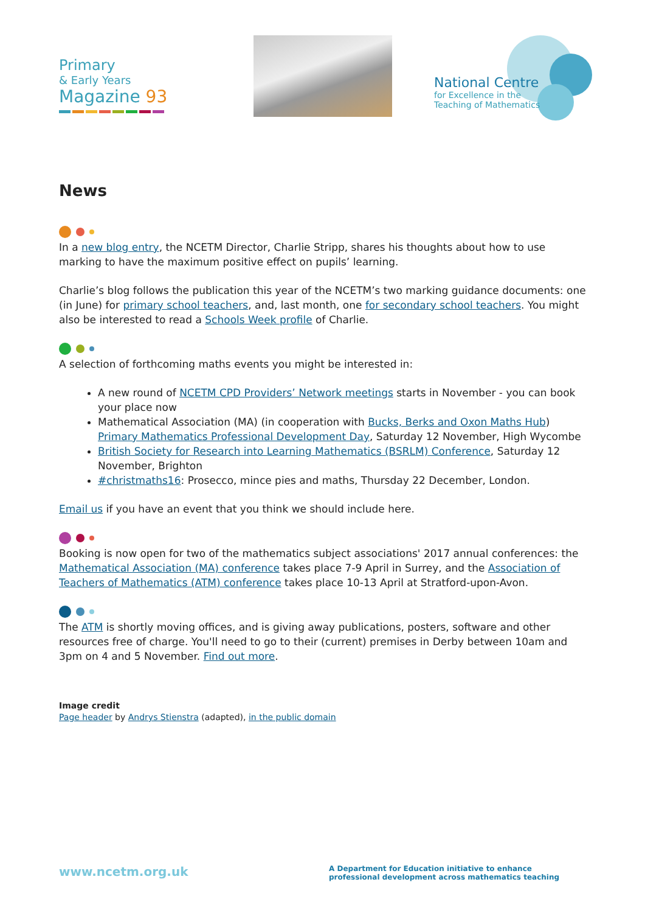Primary
& Early Years
Magazine 93
National Centre
for Excellence in the
Teaching of Mathematics
News
In a new blog entry, the NCETM Director, Charlie Stripp, shares his thoughts about how to use marking to have the maximum positive effect on pupils’ learning.
Charlie’s blog follows the publication this year of the NCETM’s two marking guidance documents: one (in June) for primary school teachers, and, last month, one for secondary school teachers. You might also be interested to read a Schools Week profile of Charlie.
A selection of forthcoming maths events you might be interested in:
A new round of NCETM CPD Providers’ Network meetings starts in November - you can book your place now
Mathematical Association (MA) (in cooperation with Bucks, Berks and Oxon Maths Hub) Primary Mathematics Professional Development Day, Saturday 12 November, High Wycombe
British Society for Research into Learning Mathematics (BSRLM) Conference, Saturday 12 November, Brighton
#christmaths16: Prosecco, mince pies and maths, Thursday 22 December, London.
Email us if you have an event that you think we should include here.
Booking is now open for two of the mathematics subject associations' 2017 annual conferences: the Mathematical Association (MA) conference takes place 7-9 April in Surrey, and the Association of Teachers of Mathematics (ATM) conference takes place 10-13 April at Stratford-upon-Avon.
The ATM is shortly moving offices, and is giving away publications, posters, software and other resources free of charge. You'll need to go to their (current) premises in Derby between 10am and 3pm on 4 and 5 November. Find out more.
Image credit
Page header by Andrys Stienstra (adapted), in the public domain
www.ncetm.org.uk
A Department for Education initiative to enhance professional development across mathematics teaching